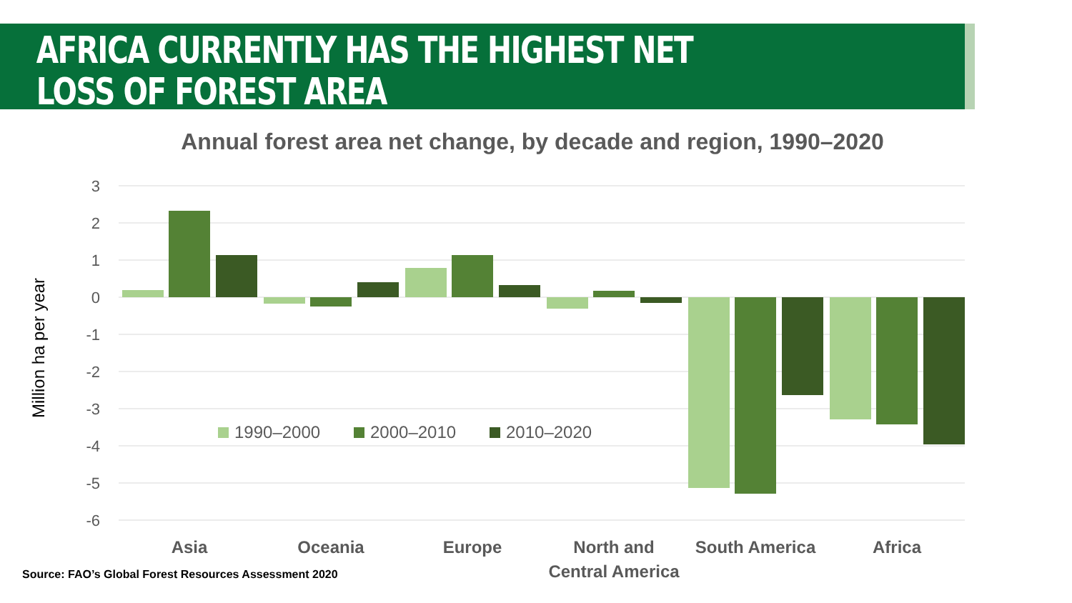AFRICA CURRENTLY HAS THE HIGHEST NET LOSS OF FOREST AREA
Annual forest area net change, by decade and region, 1990–2020
Million ha per year
3
2
1
0
-1
-2
-3
-4
-5
-6
1990–2000
2000–2010
2010–2020
Asia
Oceania
Europe
North and
Central America
South America
Africa
Source: FAO’s Global Forest Resources Assessment 2020